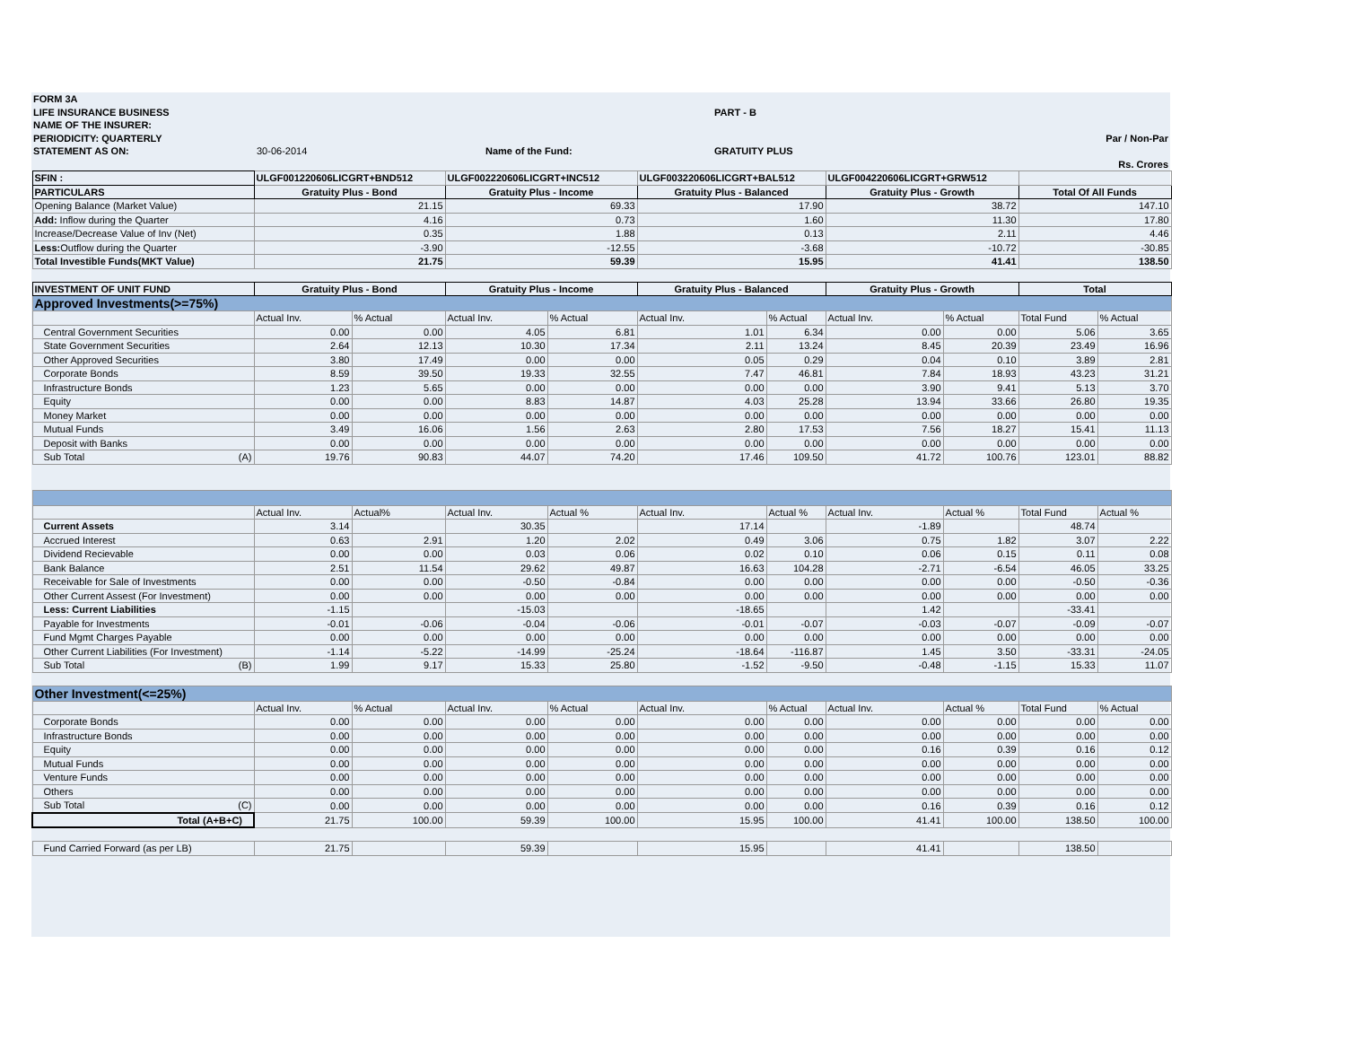| FORM 3A | | | | |
| LIFE INSURANCE BUSINESS | | | PART - B | |
| NAME OF THE INSURER: | | | | |
| PERIODICITY: QUARTERLY | | | | Par / Non-Par |
| STATEMENT AS ON: | 30-06-2014 | Name of the Fund: | GRATUITY PLUS | |
| | | | | Rs. Crores |
| SFIN : | ULGF001220606LICGRT+BND512 | | ULGF002220606LICGRT+INC512 | | ULGF003220606LICGRT+BAL512 | | ULGF004220606LICGRT+GRW512 | | | |
| PARTICULARS | Gratuity Plus - Bond | | Gratuity Plus - Income | | Gratuity Plus - Balanced | | Gratuity Plus - Growth | | Total Of All Funds | |
| Opening Balance (Market Value) | 21.15 | | 69.33 | | 17.90 | | 38.72 | | 147.10 | |
| Add: Inflow during the Quarter | 4.16 | | 0.73 | | 1.60 | | 11.30 | | 17.80 | |
| Increase/Decrease Value of Inv (Net) | 0.35 | | 1.88 | | 0.13 | | 2.11 | | 4.46 | |
| Less: Outflow during the Quarter | -3.90 | | -12.55 | | -3.68 | | -10.72 | | -30.85 | |
| Total Investible Funds(MKT Value) | 21.75 | | 59.39 | | 15.95 | | 41.41 | | 138.50 | |
| INVESTMENT OF UNIT FUND | Gratuity Plus - Bond | | Gratuity Plus - Income | | Gratuity Plus - Balanced | | Gratuity Plus - Growth | | Total | |
| Approved Investments(>=75%) | | | | | | | | | | |
| | Actual Inv. | % Actual | Actual Inv. | % Actual | Actual Inv. | % Actual | Actual Inv. | % Actual | Total Fund | % Actual |
| Central Government Securities | 0.00 | 0.00 | 4.05 | 6.81 | 1.01 | 6.34 | 0.00 | 0.00 | 5.06 | 3.65 |
| State Government Securities | 2.64 | 12.13 | 10.30 | 17.34 | 2.11 | 13.24 | 8.45 | 20.39 | 23.49 | 16.96 |
| Other Approved Securities | 3.80 | 17.49 | 0.00 | 0.00 | 0.05 | 0.29 | 0.04 | 0.10 | 3.89 | 2.81 |
| Corporate Bonds | 8.59 | 39.50 | 19.33 | 32.55 | 7.47 | 46.81 | 7.84 | 18.93 | 43.23 | 31.21 |
| Infrastructure Bonds | 1.23 | 5.65 | 0.00 | 0.00 | 0.00 | 0.00 | 3.90 | 9.41 | 5.13 | 3.70 |
| Equity | 0.00 | 0.00 | 8.83 | 14.87 | 4.03 | 25.28 | 13.94 | 33.66 | 26.80 | 19.35 |
| Money Market | 0.00 | 0.00 | 0.00 | 0.00 | 0.00 | 0.00 | 0.00 | 0.00 | 0.00 | 0.00 |
| Mutual Funds | 3.49 | 16.06 | 1.56 | 2.63 | 2.80 | 17.53 | 7.56 | 18.27 | 15.41 | 11.13 |
| Deposit with Banks | 0.00 | 0.00 | 0.00 | 0.00 | 0.00 | 0.00 | 0.00 | 0.00 | 0.00 | 0.00 |
| Sub Total (A) | 19.76 | 90.83 | 44.07 | 74.20 | 17.46 | 109.50 | 41.72 | 100.76 | 123.01 | 88.82 |
| | Actual Inv. | Actual% | Actual Inv. | Actual % | Actual Inv. | Actual % | Actual Inv. | Actual % | Total Fund | Actual % |
| Current Assets | 3.14 | | 30.35 | | 17.14 | | -1.89 | | 48.74 | |
| Accrued Interest | 0.63 | 2.91 | 1.20 | 2.02 | 0.49 | 3.06 | 0.75 | 1.82 | 3.07 | 2.22 |
| Dividend Recievable | 0.00 | 0.00 | 0.03 | 0.06 | 0.02 | 0.10 | 0.06 | 0.15 | 0.11 | 0.08 |
| Bank Balance | 2.51 | 11.54 | 29.62 | 49.87 | 16.63 | 104.28 | -2.71 | -6.54 | 46.05 | 33.25 |
| Receivable for Sale of Investments | 0.00 | 0.00 | -0.50 | -0.84 | 0.00 | 0.00 | 0.00 | 0.00 | -0.50 | -0.36 |
| Other Current Assest (For Investment) | 0.00 | 0.00 | 0.00 | 0.00 | 0.00 | 0.00 | 0.00 | 0.00 | 0.00 | 0.00 |
| Less: Current Liabilities | -1.15 | | -15.03 | | -18.65 | | 1.42 | | -33.41 | |
| Payable for Investments | -0.01 | -0.06 | -0.04 | -0.06 | -0.01 | -0.07 | -0.03 | -0.07 | -0.09 | -0.07 |
| Fund Mgmt Charges Payable | 0.00 | 0.00 | 0.00 | 0.00 | 0.00 | 0.00 | 0.00 | 0.00 | 0.00 | 0.00 |
| Other Current Liabilities (For Investment) | -1.14 | -5.22 | -14.99 | -25.24 | -18.64 | -116.87 | 1.45 | 3.50 | -33.31 | -24.05 |
| Sub Total (B) | 1.99 | 9.17 | 15.33 | 25.80 | -1.52 | -9.50 | -0.48 | -1.15 | 15.33 | 11.07 |
| Other Investment(<=25%) | | | | | | | | | | |
| | Actual Inv. | % Actual | Actual Inv. | % Actual | Actual Inv. | % Actual | Actual Inv. | Actual % | Total Fund | % Actual |
| Corporate Bonds | 0.00 | 0.00 | 0.00 | 0.00 | 0.00 | 0.00 | 0.00 | 0.00 | 0.00 | 0.00 |
| Infrastructure Bonds | 0.00 | 0.00 | 0.00 | 0.00 | 0.00 | 0.00 | 0.00 | 0.00 | 0.00 | 0.00 |
| Equity | 0.00 | 0.00 | 0.00 | 0.00 | 0.00 | 0.00 | 0.16 | 0.39 | 0.16 | 0.12 |
| Mutual Funds | 0.00 | 0.00 | 0.00 | 0.00 | 0.00 | 0.00 | 0.00 | 0.00 | 0.00 | 0.00 |
| Venture Funds | 0.00 | 0.00 | 0.00 | 0.00 | 0.00 | 0.00 | 0.00 | 0.00 | 0.00 | 0.00 |
| Others | 0.00 | 0.00 | 0.00 | 0.00 | 0.00 | 0.00 | 0.00 | 0.00 | 0.00 | 0.00 |
| Sub Total (C) | 0.00 | 0.00 | 0.00 | 0.00 | 0.00 | 0.00 | 0.16 | 0.39 | 0.16 | 0.12 |
| Total (A+B+C) | 21.75 | 100.00 | 59.39 | 100.00 | 15.95 | 100.00 | 41.41 | 100.00 | 138.50 | 100.00 |
| Fund Carried Forward (as per LB) | 21.75 | | 59.39 | | 15.95 | | 41.41 | | 138.50 | |